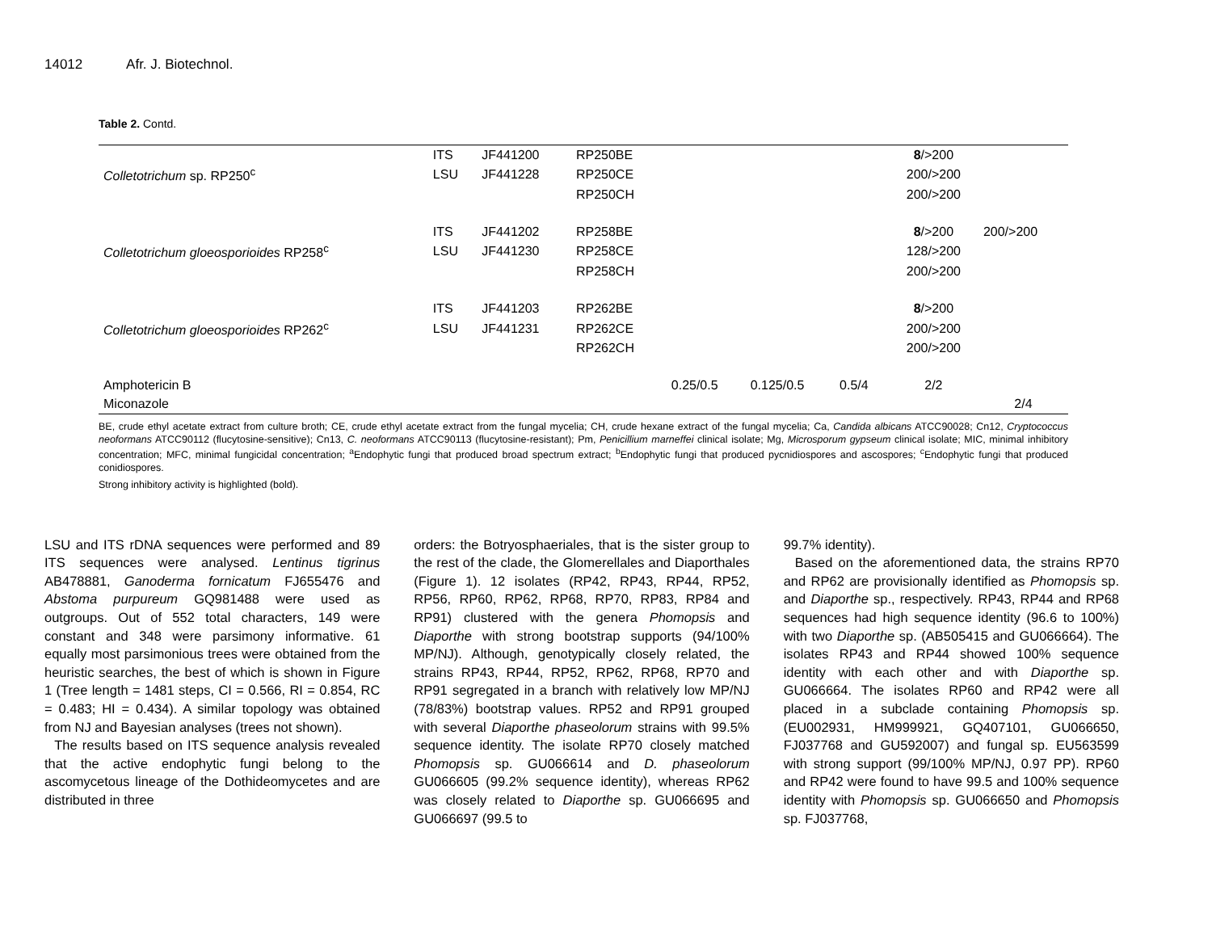14012 Afr. J. Biotechnol.
Table 2. Contd.
| | ITS | JF441200 | RP250BE | | | | 8 />200 | |
| Colletotrichum sp. RP250<sup>c</sup> | LSU | JF441228 | RP250CE | | | | 200/>200 | |
| | | | RP250CH | | | | 200/>200 | |
| | ITS | JF441202 | RP258BE | | | | 8 />200 | 200/>200 |
| Colletotrichum gloeosporioides RP258<sup>c</sup> | LSU | JF441230 | RP258CE | | | | 128/>200 | |
| | | | RP258CH | | | | 200/>200 | |
| | ITS | JF441203 | RP262BE | | | | 8 />200 | |
| Colletotrichum gloeosporioides RP262<sup>c</sup> | LSU | JF441231 | RP262CE | | | | 200/>200 | |
| | | | RP262CH | | | | 200/>200 | |
| Amphotericin B | | | | 0.25/0.5 | 0.125/0.5 | 0.5/4 | 2/2 | |
| Miconazole | | | | | | | | 2/4 |
BE, crude ethyl acetate extract from culture broth; CE, crude ethyl acetate extract from the fungal mycelia; CH, crude hexane extract of the fungal mycelia; Ca, Candida albicans ATCC90028; Cn12, Cryptococcus neoformans ATCC90112 (flucytosine-sensitive); Cn13, C. neoformans ATCC90113 (flucytosine-resistant); Pm, Penicillium marneffei clinical isolate; Mg, Microsporum gypseum clinical isolate; MIC, minimal inhibitory concentration; MFC, minimal fungicidal concentration; <sup>a</sup>Endophytic fungi that produced broad spectrum extract; <sup>b</sup>Endophytic fungi that produced pycnidiospores and ascospores; <sup>c</sup>Endophytic fungi that produced conidiospores.
Strong inhibitory activity is highlighted (bold).
LSU and ITS rDNA sequences were performed and 89 ITS sequences were analysed. Lentinus tigrinus AB478881, Ganoderma fornicatum FJ655476 and Abstoma purpureum GQ981488 were used as outgroups. Out of 552 total characters, 149 were constant and 348 were parsimony informative. 61 equally most parsimonious trees were obtained from the heuristic searches, the best of which is shown in Figure 1 (Tree length = 1481 steps, CI = 0.566, RI = 0.854, RC = 0.483; HI = 0.434). A similar topology was obtained from NJ and Bayesian analyses (trees not shown).
The results based on ITS sequence analysis revealed that the active endophytic fungi belong to the ascomycetous lineage of the Dothideomycetes and are distributed in three
orders: the Botryosphaeriales, that is the sister group to the rest of the clade, the Glomerellales and Diaporthales (Figure 1). 12 isolates (RP42, RP43, RP44, RP52, RP56, RP60, RP62, RP68, RP70, RP83, RP84 and RP91) clustered with the genera Phomopsis and Diaporthe with strong bootstrap supports (94/100% MP/NJ). Although, genotypically closely related, the strains RP43, RP44, RP52, RP62, RP68, RP70 and RP91 segregated in a branch with relatively low MP/NJ (78/83%) bootstrap values. RP52 and RP91 grouped with several Diaporthe phaseolorum strains with 99.5% sequence identity. The isolate RP70 closely matched Phomopsis sp. GU066614 and D. phaseolorum GU066605 (99.2% sequence identity), whereas RP62 was closely related to Diaporthe sp. GU066695 and GU066697 (99.5 to
99.7% identity).
Based on the aforementioned data, the strains RP70 and RP62 are provisionally identified as Phomopsis sp. and Diaporthe sp., respectively. RP43, RP44 and RP68 sequences had high sequence identity (96.6 to 100%) with two Diaporthe sp. (AB505415 and GU066664). The isolates RP43 and RP44 showed 100% sequence identity with each other and with Diaporthe sp. GU066664. The isolates RP60 and RP42 were all placed in a subclade containing Phomopsis sp. (EU002931, HM999921, GQ407101, GU066650, FJ037768 and GU592007) and fungal sp. EU563599 with strong support (99/100% MP/NJ, 0.97 PP). RP60 and RP42 were found to have 99.5 and 100% sequence identity with Phomopsis sp. GU066650 and Phomopsis sp. FJ037768,